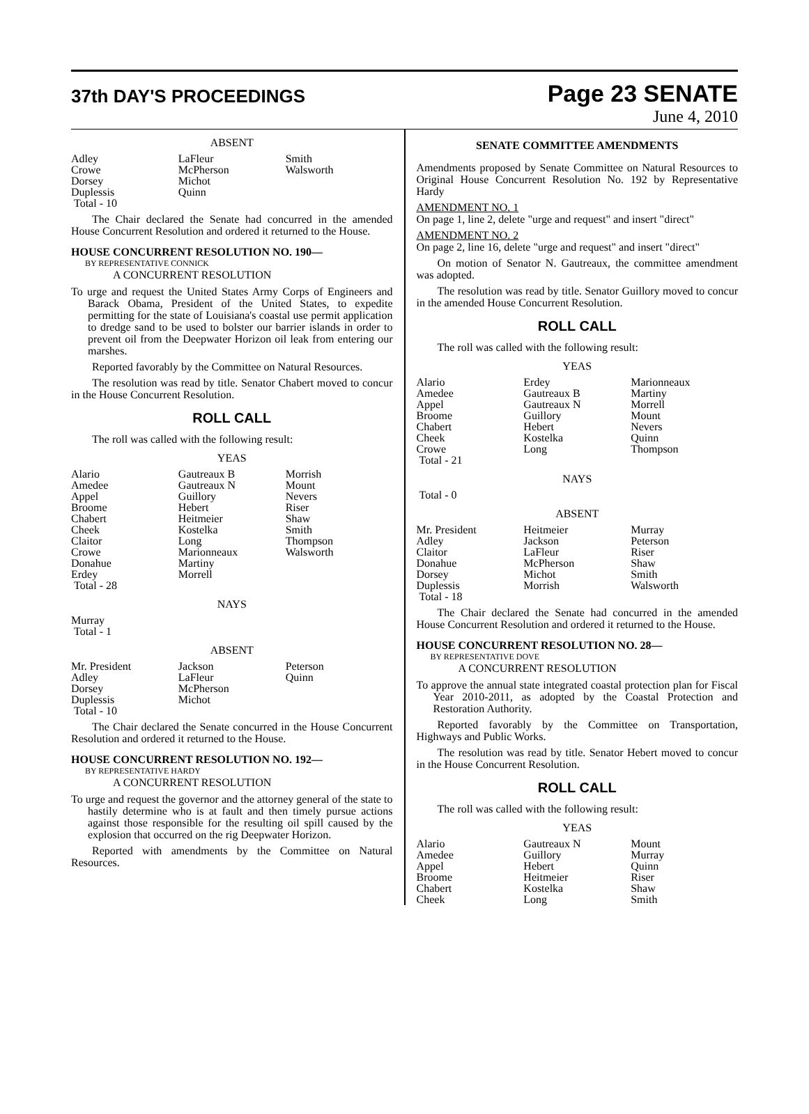37th DAY'S PROCEEDINGS
Page 23 SENATE
June 4, 2010
ABSENT
| Adley | LaFleur | Smith |
| Crowe | McPherson | Walsworth |
| Dorsey | Michot | |
| Duplessis | Quinn | |
| Total - 10 | | |
The Chair declared the Senate had concurred in the amended House Concurrent Resolution and ordered it returned to the House.
HOUSE CONCURRENT RESOLUTION NO. 190—
BY REPRESENTATIVE CONNICK
A CONCURRENT RESOLUTION
To urge and request the United States Army Corps of Engineers and Barack Obama, President of the United States, to expedite permitting for the state of Louisiana's coastal use permit application to dredge sand to be used to bolster our barrier islands in order to prevent oil from the Deepwater Horizon oil leak from entering our marshes.
Reported favorably by the Committee on Natural Resources.
The resolution was read by title. Senator Chabert moved to concur in the House Concurrent Resolution.
ROLL CALL
The roll was called with the following result:
YEAS
| Alario | Gautreaux B | Morrish |
| Amedee | Gautreaux N | Mount |
| Appel | Guillory | Nevers |
| Broome | Hebert | Riser |
| Chabert | Heitmeier | Shaw |
| Cheek | Kostelka | Smith |
| Claitor | Long | Thompson |
| Crowe | Marionneaux | Walsworth |
| Donahue | Martiny | |
| Erdey | Morrell | |
| Total - 28 | | |
NAYS
| Murray |
| Total - 1 |
ABSENT
| Mr. President | Jackson | Peterson |
| Adley | LaFleur | Quinn |
| Dorsey | McPherson | |
| Duplessis | Michot | |
| Total - 10 | | |
The Chair declared the Senate concurred in the House Concurrent Resolution and ordered it returned to the House.
HOUSE CONCURRENT RESOLUTION NO. 192—
BY REPRESENTATIVE HARDY
A CONCURRENT RESOLUTION
To urge and request the governor and the attorney general of the state to hastily determine who is at fault and then timely pursue actions against those responsible for the resulting oil spill caused by the explosion that occurred on the rig Deepwater Horizon.
Reported with amendments by the Committee on Natural Resources.
SENATE COMMITTEE AMENDMENTS
Amendments proposed by Senate Committee on Natural Resources to Original House Concurrent Resolution No. 192 by Representative Hardy
AMENDMENT NO. 1
On page 1, line 2, delete "urge and request" and insert "direct"
AMENDMENT NO. 2
On page 2, line 16, delete "urge and request" and insert "direct"
On motion of Senator N. Gautreaux, the committee amendment was adopted.
The resolution was read by title. Senator Guillory moved to concur in the amended House Concurrent Resolution.
ROLL CALL
The roll was called with the following result:
YEAS
| Alario | Erdey | Marionneaux |
| Amedee | Gautreaux B | Martiny |
| Appel | Gautreaux N | Morrell |
| Broome | Guillory | Mount |
| Chabert | Hebert | Nevers |
| Cheek | Kostelka | Quinn |
| Crowe | Long | Thompson |
| Total - 21 | | |
NAYS
| Total - 0 |
ABSENT
| Mr. President | Heitmeier | Murray |
| Adley | Jackson | Peterson |
| Claitor | LaFleur | Riser |
| Donahue | McPherson | Shaw |
| Dorsey | Michot | Smith |
| Duplessis | Morrish | Walsworth |
| Total - 18 | | |
The Chair declared the Senate had concurred in the amended House Concurrent Resolution and ordered it returned to the House.
HOUSE CONCURRENT RESOLUTION NO. 28—
BY REPRESENTATIVE DOVE
A CONCURRENT RESOLUTION
To approve the annual state integrated coastal protection plan for Fiscal Year 2010-2011, as adopted by the Coastal Protection and Restoration Authority.
Reported favorably by the Committee on Transportation, Highways and Public Works.
The resolution was read by title. Senator Hebert moved to concur in the House Concurrent Resolution.
ROLL CALL
The roll was called with the following result:
YEAS
| Alario | Gautreaux N | Mount |
| Amedee | Guillory | Murray |
| Appel | Hebert | Quinn |
| Broome | Heitmeier | Riser |
| Chabert | Kostelka | Shaw |
| Cheek | Long | Smith |